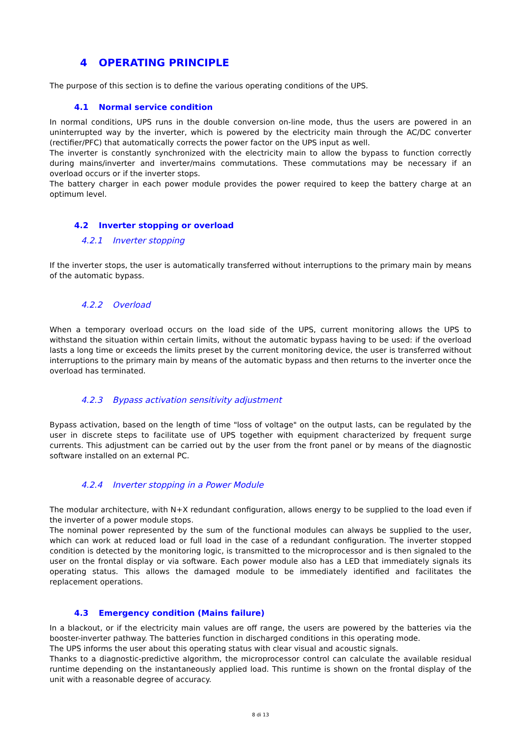4 OPERATING PRINCIPLE
The purpose of this section is to define the various operating conditions of the UPS.
4.1 Normal service condition
In normal conditions, UPS runs in the double conversion on-line mode, thus the users are powered in an uninterrupted way by the inverter, which is powered by the electricity main through the AC/DC converter (rectifier/PFC) that automatically corrects the power factor on the UPS input as well.
The inverter is constantly synchronized with the electricity main to allow the bypass to function correctly during mains/inverter and inverter/mains commutations. These commutations may be necessary if an overload occurs or if the inverter stops.
The battery charger in each power module provides the power required to keep the battery charge at an optimum level.
4.2 Inverter stopping or overload
4.2.1 Inverter stopping
If the inverter stops, the user is automatically transferred without interruptions to the primary main by means of the automatic bypass.
4.2.2 Overload
When a temporary overload occurs on the load side of the UPS, current monitoring allows the UPS to withstand the situation within certain limits, without the automatic bypass having to be used: if the overload lasts a long time or exceeds the limits preset by the current monitoring device, the user is transferred without interruptions to the primary main by means of the automatic bypass and then returns to the inverter once the overload has terminated.
4.2.3 Bypass activation sensitivity adjustment
Bypass activation, based on the length of time "loss of voltage" on the output lasts, can be regulated by the user in discrete steps to facilitate use of UPS together with equipment characterized by frequent surge currents. This adjustment can be carried out by the user from the front panel or by means of the diagnostic software installed on an external PC.
4.2.4 Inverter stopping in a Power Module
The modular architecture, with N+X redundant configuration, allows energy to be supplied to the load even if the inverter of a power module stops.
The nominal power represented by the sum of the functional modules can always be supplied to the user, which can work at reduced load or full load in the case of a redundant configuration. The inverter stopped condition is detected by the monitoring logic, is transmitted to the microprocessor and is then signaled to the user on the frontal display or via software. Each power module also has a LED that immediately signals its operating status. This allows the damaged module to be immediately identified and facilitates the replacement operations.
4.3 Emergency condition (Mains failure)
In a blackout, or if the electricity main values are off range, the users are powered by the batteries via the booster-inverter pathway. The batteries function in discharged conditions in this operating mode.
The UPS informs the user about this operating status with clear visual and acoustic signals.
Thanks to a diagnostic-predictive algorithm, the microprocessor control can calculate the available residual runtime depending on the instantaneously applied load. This runtime is shown on the frontal display of the unit with a reasonable degree of accuracy.
8 di 13